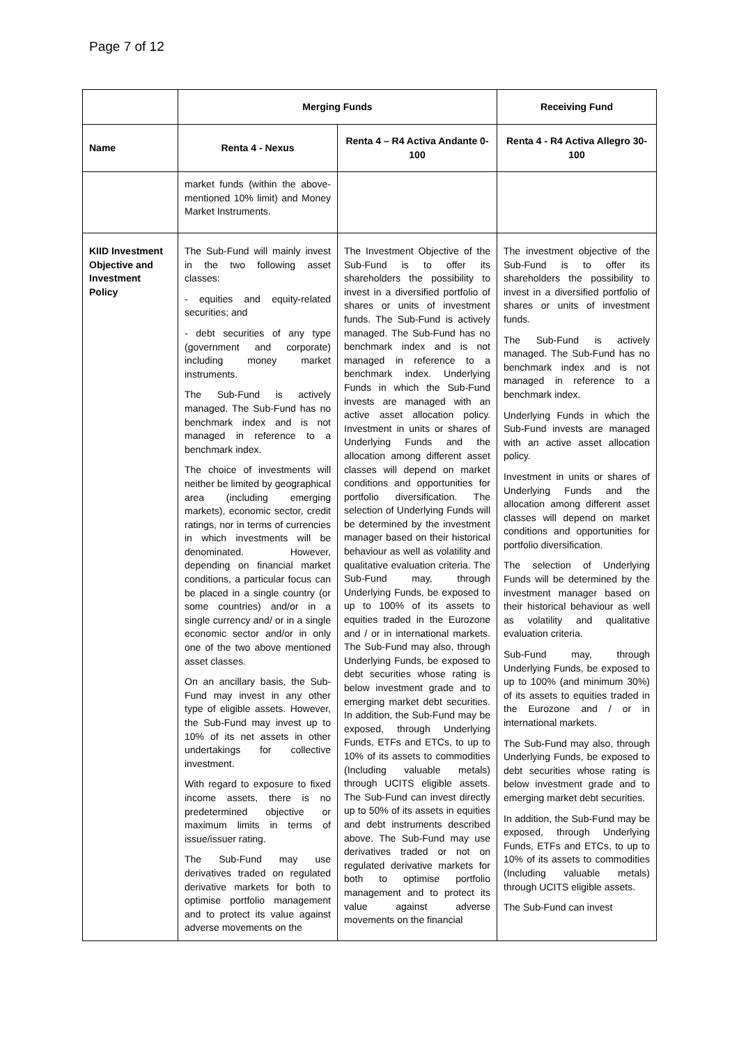Page 7 of 12
| | Merging Funds | | Receiving Fund |
| --- | --- | --- | --- |
| Name | Renta 4 - Nexus | Renta 4 – R4 Activa Andante 0-100 | Renta 4 - R4 Activa Allegro 30-100 |
| | market funds (within the above-mentioned 10% limit) and Money Market Instruments. | | |
| KIID Investment Objective and Investment Policy | The Sub-Fund will mainly invest in the two following asset classes: - equities and equity-related securities; and - debt securities of any type (government and corporate) including money market instruments. The Sub-Fund is actively managed. The Sub-Fund has no benchmark index and is not managed in reference to a benchmark index. The choice of investments will neither be limited by geographical area (including emerging markets), economic sector, credit ratings, nor in terms of currencies in which investments will be denominated. However, depending on financial market conditions, a particular focus can be placed in a single country (or some countries) and/or in a single currency and/ or in a single economic sector and/or in only one of the two above mentioned asset classes. On an ancillary basis, the Sub-Fund may invest in any other type of eligible assets. However, the Sub-Fund may invest up to 10% of its net assets in other undertakings for collective investment. With regard to exposure to fixed income assets, there is no predetermined objective or maximum limits in terms of issue/issuer rating. The Sub-Fund may use derivatives traded on regulated derivative markets for both to optimise portfolio management and to protect its value against adverse movements on the | The Investment Objective of the Sub-Fund is to offer its shareholders the possibility to invest in a diversified portfolio of shares or units of investment funds. The Sub-Fund is actively managed. The Sub-Fund has no benchmark index and is not managed in reference to a benchmark index. Underlying Funds in which the Sub-Fund invests are managed with an active asset allocation policy. Investment in units or shares of Underlying Funds and the allocation among different asset classes will depend on market conditions and opportunities for portfolio diversification. The selection of Underlying Funds will be determined by the investment manager based on their historical behaviour as well as volatility and qualitative evaluation criteria. The Sub-Fund may, through Underlying Funds, be exposed to up to 100% of its assets to equities traded in the Eurozone and / or in international markets. The Sub-Fund may also, through Underlying Funds, be exposed to debt securities whose rating is below investment grade and to emerging market debt securities. In addition, the Sub-Fund may be exposed, through Underlying Funds, ETFs and ETCs, to up to 10% of its assets to commodities (Including valuable metals) through UCITS eligible assets. The Sub-Fund can invest directly up to 50% of its assets in equities and debt instruments described above. The Sub-Fund may use derivatives traded or not on regulated derivative markets for both to optimise portfolio management and to protect its value against adverse movements on the financial | The investment objective of the Sub-Fund is to offer its shareholders the possibility to invest in a diversified portfolio of shares or units of investment funds. The Sub-Fund is actively managed. The Sub-Fund has no benchmark index and is not managed in reference to a benchmark index. Underlying Funds in which the Sub-Fund invests are managed with an active asset allocation policy. Investment in units or shares of Underlying Funds and the allocation among different asset classes will depend on market conditions and opportunities for portfolio diversification. The selection of Underlying Funds will be determined by the investment manager based on their historical behaviour as well as volatility and qualitative evaluation criteria. Sub-Fund may, through Underlying Funds, be exposed to up to 100% (and minimum 30%) of its assets to equities traded in the Eurozone and / or in international markets. The Sub-Fund may also, through Underlying Funds, be exposed to debt securities whose rating is below investment grade and to emerging market debt securities. In addition, the Sub-Fund may be exposed, through Underlying Funds, ETFs and ETCs, to up to 10% of its assets to commodities (Including valuable metals) through UCITS eligible assets. The Sub-Fund can invest |